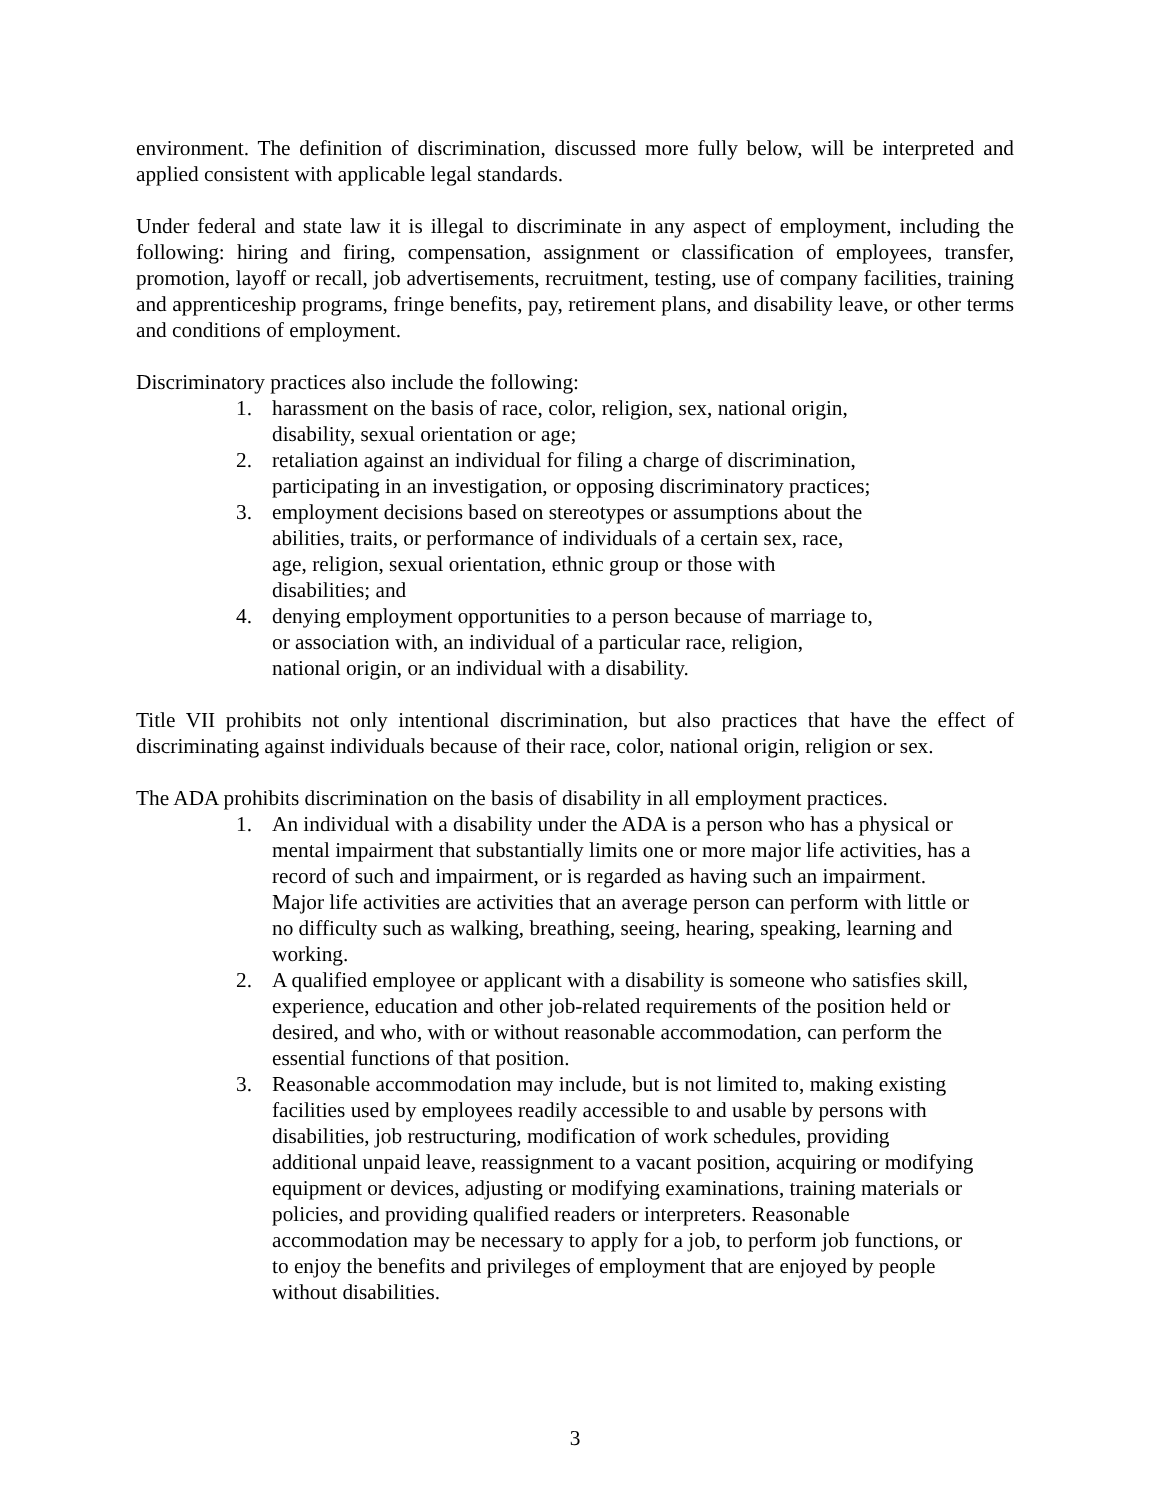environment. The definition of discrimination, discussed more fully below, will be interpreted and applied consistent with applicable legal standards.
Under federal and state law it is illegal to discriminate in any aspect of employment, including the following: hiring and firing, compensation, assignment or classification of employees, transfer, promotion, layoff or recall, job advertisements, recruitment, testing, use of company facilities, training and apprenticeship programs, fringe benefits, pay, retirement plans, and disability leave, or other terms and conditions of employment.
Discriminatory practices also include the following:
1. harassment on the basis of race, color, religion, sex, national origin, disability, sexual orientation or age;
2. retaliation against an individual for filing a charge of discrimination, participating in an investigation, or opposing discriminatory practices;
3. employment decisions based on stereotypes or assumptions about the abilities, traits, or performance of individuals of a certain sex, race, age, religion, sexual orientation, ethnic group or those with disabilities; and
4. denying employment opportunities to a person because of marriage to, or association with, an individual of a particular race, religion, national origin, or an individual with a disability.
Title VII prohibits not only intentional discrimination, but also practices that have the effect of discriminating against individuals because of their race, color, national origin, religion or sex.
The ADA prohibits discrimination on the basis of disability in all employment practices.
1. An individual with a disability under the ADA is a person who has a physical or mental impairment that substantially limits one or more major life activities, has a record of such and impairment, or is regarded as having such an impairment. Major life activities are activities that an average person can perform with little or no difficulty such as walking, breathing, seeing, hearing, speaking, learning and working.
2. A qualified employee or applicant with a disability is someone who satisfies skill, experience, education and other job-related requirements of the position held or desired, and who, with or without reasonable accommodation, can perform the essential functions of that position.
3. Reasonable accommodation may include, but is not limited to, making existing facilities used by employees readily accessible to and usable by persons with disabilities, job restructuring, modification of work schedules, providing additional unpaid leave, reassignment to a vacant position, acquiring or modifying equipment or devices, adjusting or modifying examinations, training materials or policies, and providing qualified readers or interpreters. Reasonable accommodation may be necessary to apply for a job, to perform job functions, or to enjoy the benefits and privileges of employment that are enjoyed by people without disabilities.
3